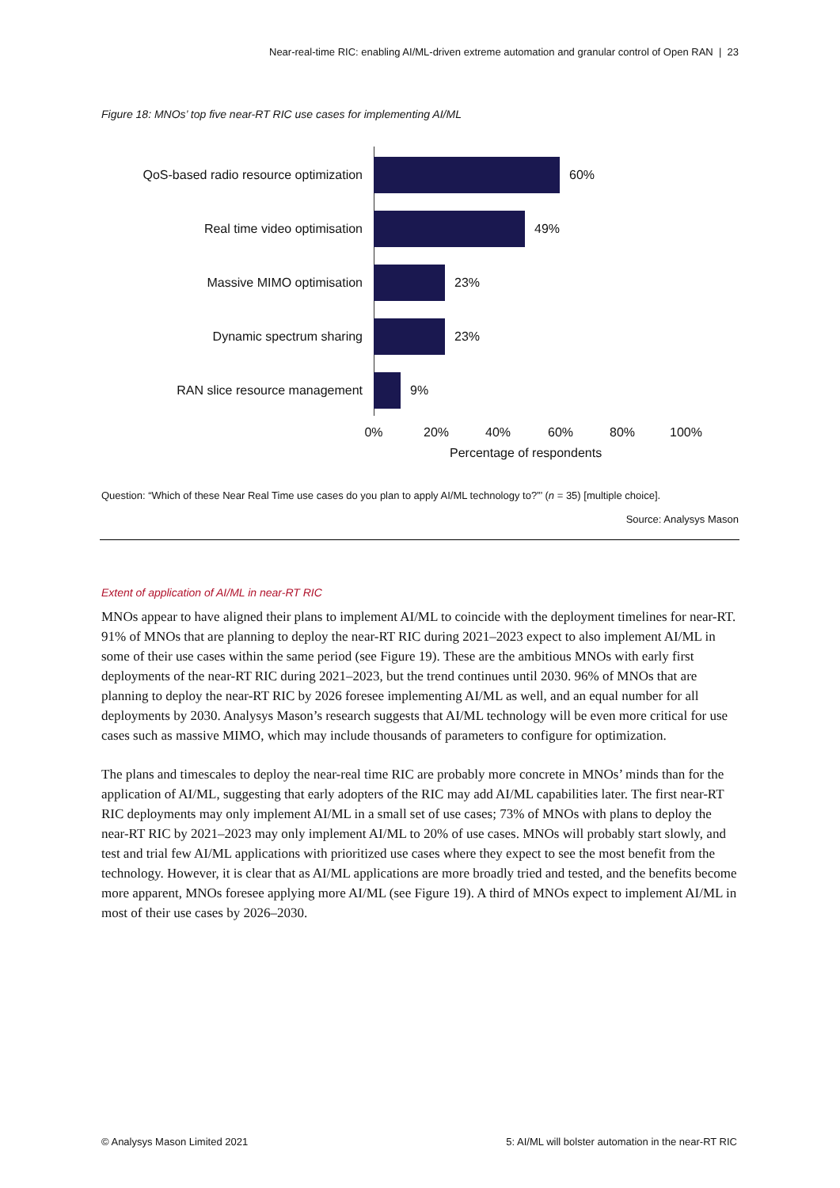Near-real-time RIC: enabling AI/ML-driven extreme automation and granular control of Open RAN | 23
Figure 18: MNOs’ top five near-RT RIC use cases for implementing AI/ML
QoS-based radio resource optimization
60%
Real time video optimisation 49%
Massive MIMO optimisation 23%
Dynamic spectrum sharing 23%
RAN slice resource management 9%
0% 20% 40% 60% 80% 100%
Percentage of respondents
Question: “Which of these Near Real Time use cases do you plan to apply AI/ML technology to?”’ (n = 35) [multiple choice].
Source: Analysys Mason
Extent of application of AI/ML in near-RT RIC
MNOs appear to have aligned their plans to implement AI/ML to coincide with the deployment timelines for near-RT. 91% of MNOs that are planning to deploy the near-RT RIC during 2021–2023 expect to also implement AI/ML in some of their use cases within the same period (see Figure 19). These are the ambitious MNOs with early first deployments of the near-RT RIC during 2021–2023, but the trend continues until 2030. 96% of MNOs that are planning to deploy the near-RT RIC by 2026 foresee implementing AI/ML as well, and an equal number for all deployments by 2030. Analysys Mason’s research suggests that AI/ML technology will be even more critical for use cases such as massive MIMO, which may include thousands of parameters to configure for optimization.
The plans and timescales to deploy the near-real time RIC are probably more concrete in MNOs’ minds than for the application of AI/ML, suggesting that early adopters of the RIC may add AI/ML capabilities later. The first near-RT RIC deployments may only implement AI/ML in a small set of use cases; 73% of MNOs with plans to deploy the near-RT RIC by 2021–2023 may only implement AI/ML to 20% of use cases. MNOs will probably start slowly, and test and trial few AI/ML applications with prioritized use cases where they expect to see the most benefit from the technology. However, it is clear that as AI/ML applications are more broadly tried and tested, and the benefits become more apparent, MNOs foresee applying more AI/ML (see Figure 19). A third of MNOs expect to implement AI/ML in most of their use cases by 2026–2030.
© Analysys Mason Limited 2021
5: AI/ML will bolster automation in the near-RT RIC